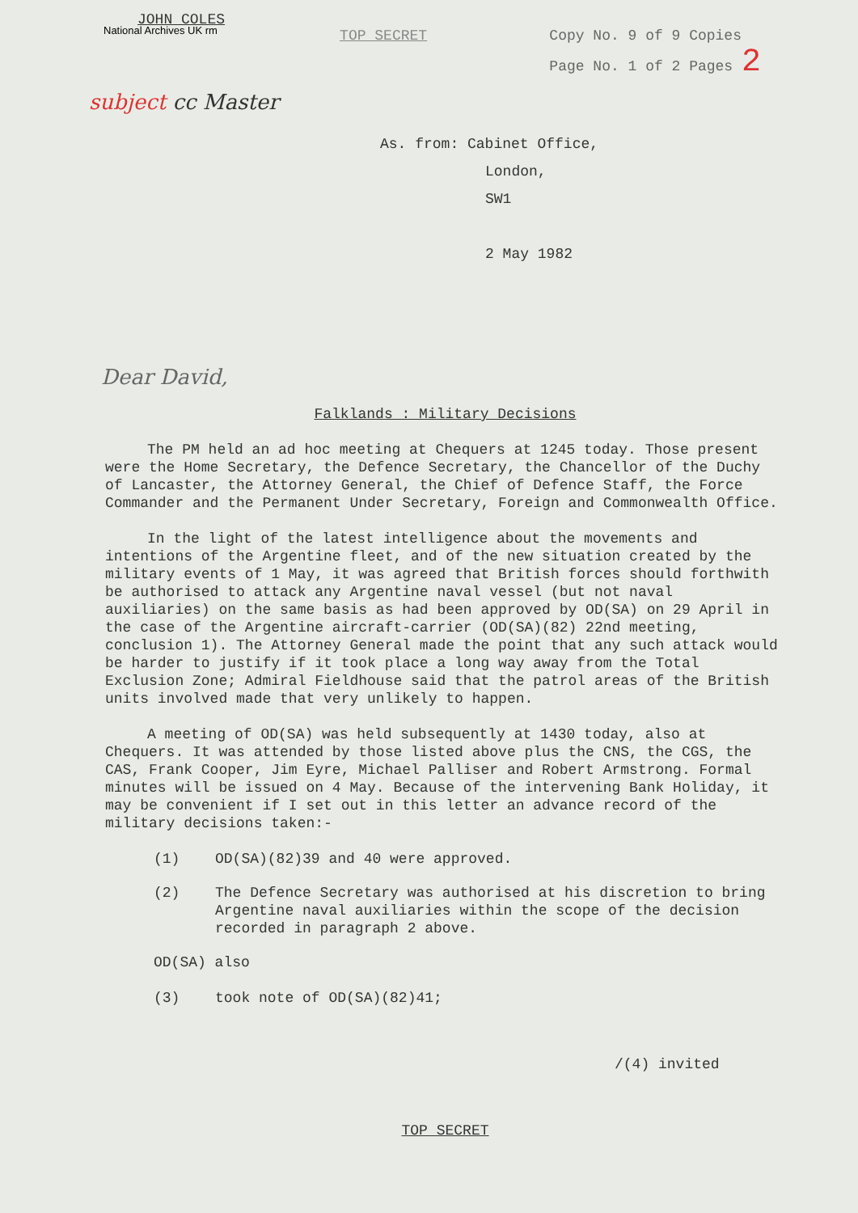JOHN COLES
National Archives UK rm
TOP SECRET Copy No. 9 of 9 Copies
Page No. 1 of 2 Pages 2
subject cc Master
As. from: Cabinet Office,
London,
SW1
2 May 1982
Dear David,
Falklands : Military Decisions
The PM held an ad hoc meeting at Chequers at 1245 today. Those present were the Home Secretary, the Defence Secretary, the Chancellor of the Duchy of Lancaster, the Attorney General, the Chief of Defence Staff, the Force Commander and the Permanent Under Secretary, Foreign and Commonwealth Office.
In the light of the latest intelligence about the movements and intentions of the Argentine fleet, and of the new situation created by the military events of 1 May, it was agreed that British forces should forthwith be authorised to attack any Argentine naval vessel (but not naval auxiliaries) on the same basis as had been approved by OD(SA) on 29 April in the case of the Argentine aircraft-carrier (OD(SA)(82) 22nd meeting, conclusion 1). The Attorney General made the point that any such attack would be harder to justify if it took place a long way away from the Total Exclusion Zone; Admiral Fieldhouse said that the patrol areas of the British units involved made that very unlikely to happen.
A meeting of OD(SA) was held subsequently at 1430 today, also at Chequers. It was attended by those listed above plus the CNS, the CGS, the CAS, Frank Cooper, Jim Eyre, Michael Palliser and Robert Armstrong. Formal minutes will be issued on 4 May. Because of the intervening Bank Holiday, it may be convenient if I set out in this letter an advance record of the military decisions taken:-
(1) OD(SA)(82)39 and 40 were approved.
(2) The Defence Secretary was authorised at his discretion to bring Argentine naval auxiliaries within the scope of the decision recorded in paragraph 2 above.
OD(SA) also
(3) took note of OD(SA)(82)41;
/(4) invited
TOP SECRET